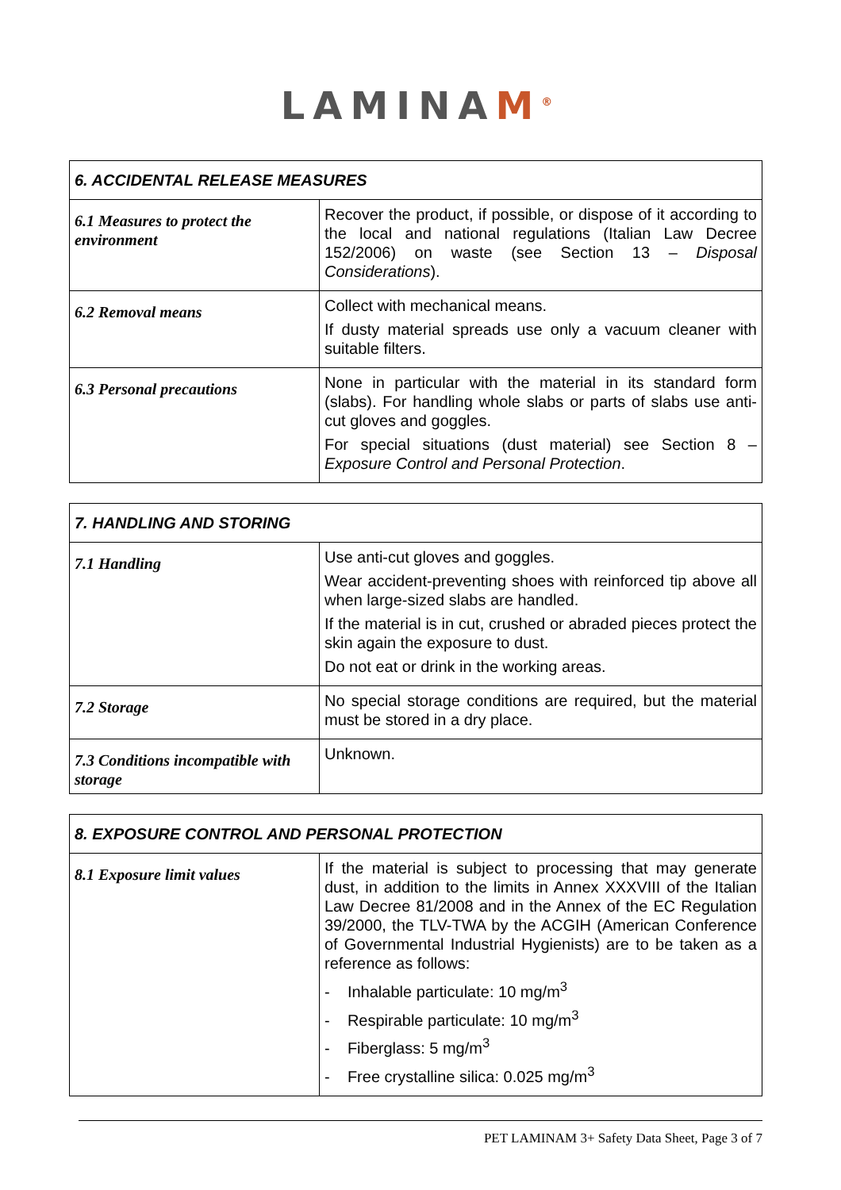LAMINAM<sup>®</sup>
| 6. ACCIDENTAL RELEASE MEASURES | |
| --- | --- |
| 6.1 Measures to protect the environment | Recover the product, if possible, or dispose of it according to the local and national regulations (Italian Law Decree 152/2006) on waste (see Section 13 – Disposal Considerations ). |
| 6.2 Removal means | Collect with mechanical means. If dusty material spreads use only a vacuum cleaner with suitable filters. |
| 6.3 Personal precautions | None in particular with the material in its standard form (slabs). For handling whole slabs or parts of slabs use anti-cut gloves and goggles. For special situations (dust material) see Section 8 – Exposure Control and Personal Protection . |
| 7. HANDLING AND STORING | |
| --- | --- |
| 7.1 Handling | Use anti-cut gloves and goggles. Wear accident-preventing shoes with reinforced tip above all when large-sized slabs are handled. If the material is in cut, crushed or abraded pieces protect the skin again the exposure to dust. Do not eat or drink in the working areas. |
| 7.2 Storage | No special storage conditions are required, but the material must be stored in a dry place. |
| 7.3 Conditions incompatible with storage | Unknown. |
| 8. EXPOSURE CONTROL AND PERSONAL PROTECTION | |
| --- | --- |
| 8.1 Exposure limit values | If the material is subject to processing that may generate dust, in addition to the limits in Annex XXXVIII of the Italian Law Decree 81/2008 and in the Annex of the EC Regulation 39/2000, the TLV-TWA by the ACGIH (American Conference of Governmental Industrial Hygienists) are to be taken as a reference as follows: - Inhalable particulate: 10 mg/m<sup>3</sup> - Respirable particulate: 10 mg/m<sup>3</sup> - Fiberglass: 5 mg/m<sup>3</sup> - Free crystalline silica: 0.025 mg/m<sup>3</sup> |
PET LAMINAM 3+ Safety Data Sheet, Page 3 of 7